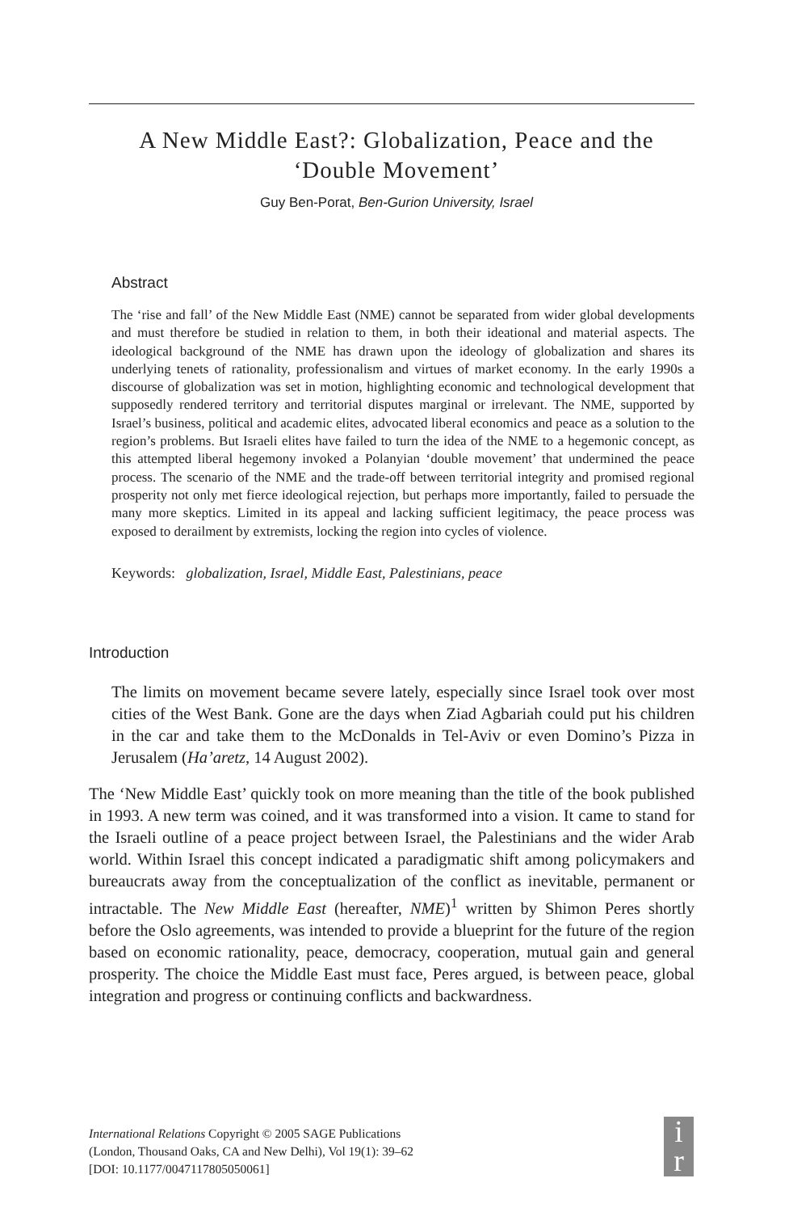A New Middle East?: Globalization, Peace and the
‘Double Movement’
Guy Ben-Porat, Ben-Gurion University, Israel
Abstract
The ‘rise and fall’ of the New Middle East (NME) cannot be separated from wider global developments and must therefore be studied in relation to them, in both their ideational and material aspects. The ideological background of the NME has drawn upon the ideology of globalization and shares its underlying tenets of rationality, professionalism and virtues of market economy. In the early 1990s a discourse of globalization was set in motion, highlighting economic and technological development that supposedly rendered territory and territorial disputes marginal or irrelevant. The NME, supported by Israel’s business, political and academic elites, advocated liberal economics and peace as a solution to the region’s problems. But Israeli elites have failed to turn the idea of the NME to a hegemonic concept, as this attempted liberal hegemony invoked a Polanyian ‘double movement’ that undermined the peace process. The scenario of the NME and the trade-off between territorial integrity and promised regional prosperity not only met fierce ideological rejection, but perhaps more importantly, failed to persuade the many more skeptics. Limited in its appeal and lacking sufficient legitimacy, the peace process was exposed to derailment by extremists, locking the region into cycles of violence.
Keywords: globalization, Israel, Middle East, Palestinians, peace
Introduction
The limits on movement became severe lately, especially since Israel took over most cities of the West Bank. Gone are the days when Ziad Agbariah could put his children in the car and take them to the McDonalds in Tel-Aviv or even Domino’s Pizza in Jerusalem (Ha’aretz, 14 August 2002).
The ‘New Middle East’ quickly took on more meaning than the title of the book published in 1993. A new term was coined, and it was transformed into a vision. It came to stand for the Israeli outline of a peace project between Israel, the Palestinians and the wider Arab world. Within Israel this concept indicated a paradigmatic shift among policymakers and bureaucrats away from the conceptualization of the conflict as inevitable, permanent or intractable. The New Middle East (hereafter, NME)<sup>1</sup> written by Shimon Peres shortly before the Oslo agreements, was intended to provide a blueprint for the future of the region based on economic rationality, peace, democracy, cooperation, mutual gain and general prosperity. The choice the Middle East must face, Peres argued, is between peace, global integration and progress or continuing conflicts and backwardness.
International Relations Copyright © 2005 SAGE Publications
(London, Thousand Oaks, CA and New Delhi), Vol 19(1): 39–62
[DOI: 10.1177/0047117805050061]
i
r